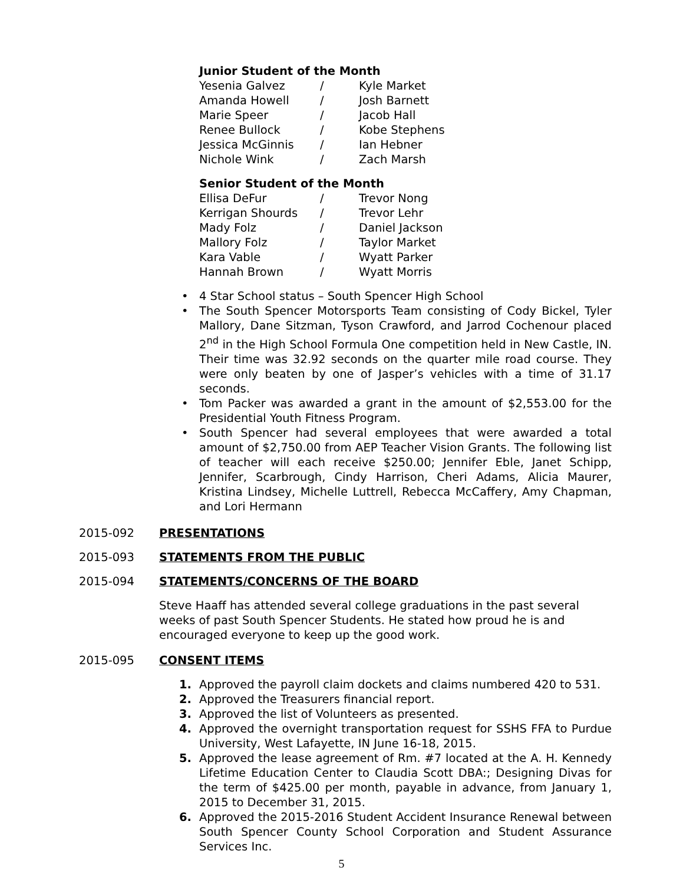Junior Student of the Month
| Yesenia Galvez | / | Kyle Market |
| Amanda Howell | / | Josh Barnett |
| Marie Speer | / | Jacob Hall |
| Renee Bullock | / | Kobe Stephens |
| Jessica McGinnis | / | Ian Hebner |
| Nichole Wink | / | Zach Marsh |
Senior Student of the Month
| Ellisa DeFur | / | Trevor Nong |
| Kerrigan Shourds | / | Trevor Lehr |
| Mady Folz | / | Daniel Jackson |
| Mallory Folz | / | Taylor Market |
| Kara Vable | / | Wyatt Parker |
| Hannah Brown | / | Wyatt Morris |
• 4 Star School status – South Spencer High School
• The South Spencer Motorsports Team consisting of Cody Bickel, Tyler Mallory, Dane Sitzman, Tyson Crawford, and Jarrod Cochenour placed 2<sup>nd</sup> in the High School Formula One competition held in New Castle, IN. Their time was 32.92 seconds on the quarter mile road course. They were only beaten by one of Jasper’s vehicles with a time of 31.17 seconds.
• Tom Packer was awarded a grant in the amount of $2,553.00 for the Presidential Youth Fitness Program.
• South Spencer had several employees that were awarded a total amount of $2,750.00 from AEP Teacher Vision Grants. The following list of teacher will each receive $250.00; Jennifer Eble, Janet Schipp, Jennifer, Scarbrough, Cindy Harrison, Cheri Adams, Alicia Maurer, Kristina Lindsey, Michelle Luttrell, Rebecca McCaffery, Amy Chapman, and Lori Hermann
2015-092 PRESENTATIONS
2015-093 STATEMENTS FROM THE PUBLIC
2015-094 STATEMENTS/CONCERNS OF THE BOARD
Steve Haaff has attended several college graduations in the past several weeks of past South Spencer Students. He stated how proud he is and encouraged everyone to keep up the good work.
2015-095 CONSENT ITEMS
1. Approved the payroll claim dockets and claims numbered 420 to 531.
2. Approved the Treasurers financial report.
3. Approved the list of Volunteers as presented.
4. Approved the overnight transportation request for SSHS FFA to Purdue University, West Lafayette, IN June 16-18, 2015.
5. Approved the lease agreement of Rm. #7 located at the A. H. Kennedy Lifetime Education Center to Claudia Scott DBA:; Designing Divas for the term of $425.00 per month, payable in advance, from January 1, 2015 to December 31, 2015.
6. Approved the 2015-2016 Student Accident Insurance Renewal between South Spencer County School Corporation and Student Assurance Services Inc.
5